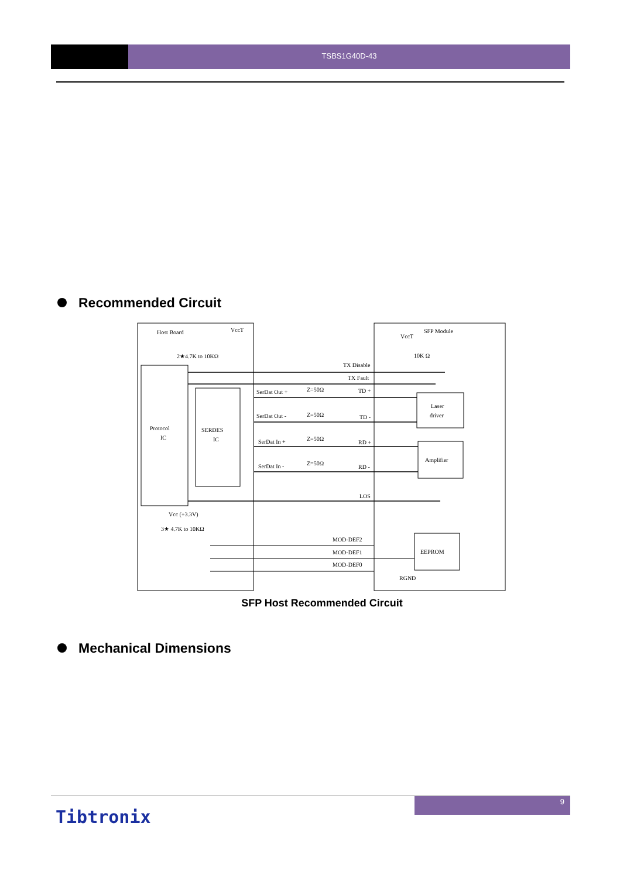TSBS1G40D-43
Recommended Circuit
Host Board
SFP Module
VccT
VccT
2★4.7K to 10KΩ
10K Ω
TX Disable
TX Fault
SerDat Out +
SerDat Out -
SerDat In +
SerDat In -
Z=50Ω
Z=50Ω
Z=50Ω
Z=50Ω
TD +
TD -
RD +
RD -
LOS
Protocol
IC
SERDES
IC
Laser
driver
Amplifier
EEPROM
Vcc (+3.3V)
3★ 4.7K to 10KΩ
MOD-DEF2
MOD-DEF1
MOD-DEF0
RGND
SFP Host Recommended Circuit
Mechanical Dimensions
9
Tibtronix